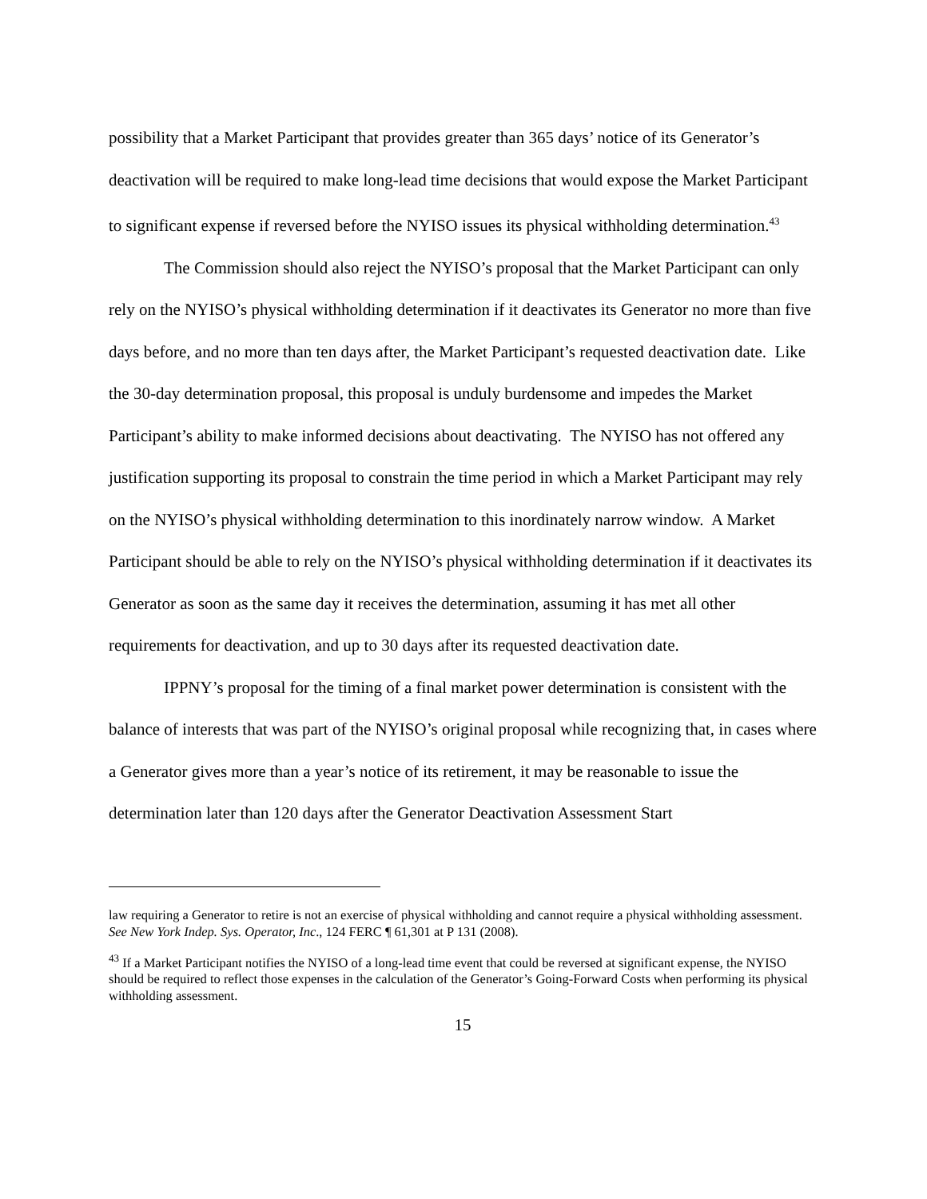possibility that a Market Participant that provides greater than 365 days’ notice of its Generator’s deactivation will be required to make long-lead time decisions that would expose the Market Participant to significant expense if reversed before the NYISO issues its physical withholding determination.<sup>43</sup>
The Commission should also reject the NYISO’s proposal that the Market Participant can only rely on the NYISO’s physical withholding determination if it deactivates its Generator no more than five days before, and no more than ten days after, the Market Participant’s requested deactivation date. Like the 30-day determination proposal, this proposal is unduly burdensome and impedes the Market Participant’s ability to make informed decisions about deactivating. The NYISO has not offered any justification supporting its proposal to constrain the time period in which a Market Participant may rely on the NYISO’s physical withholding determination to this inordinately narrow window. A Market Participant should be able to rely on the NYISO’s physical withholding determination if it deactivates its Generator as soon as the same day it receives the determination, assuming it has met all other requirements for deactivation, and up to 30 days after its requested deactivation date.
IPPNY’s proposal for the timing of a final market power determination is consistent with the balance of interests that was part of the NYISO’s original proposal while recognizing that, in cases where a Generator gives more than a year’s notice of its retirement, it may be reasonable to issue the determination later than 120 days after the Generator Deactivation Assessment Start
law requiring a Generator to retire is not an exercise of physical withholding and cannot require a physical withholding assessment. See New York Indep. Sys. Operator, Inc., 124 FERC ¶ 61,301 at P 131 (2008).
<sup>43</sup> If a Market Participant notifies the NYISO of a long-lead time event that could be reversed at significant expense, the NYISO should be required to reflect those expenses in the calculation of the Generator’s Going-Forward Costs when performing its physical withholding assessment.
15